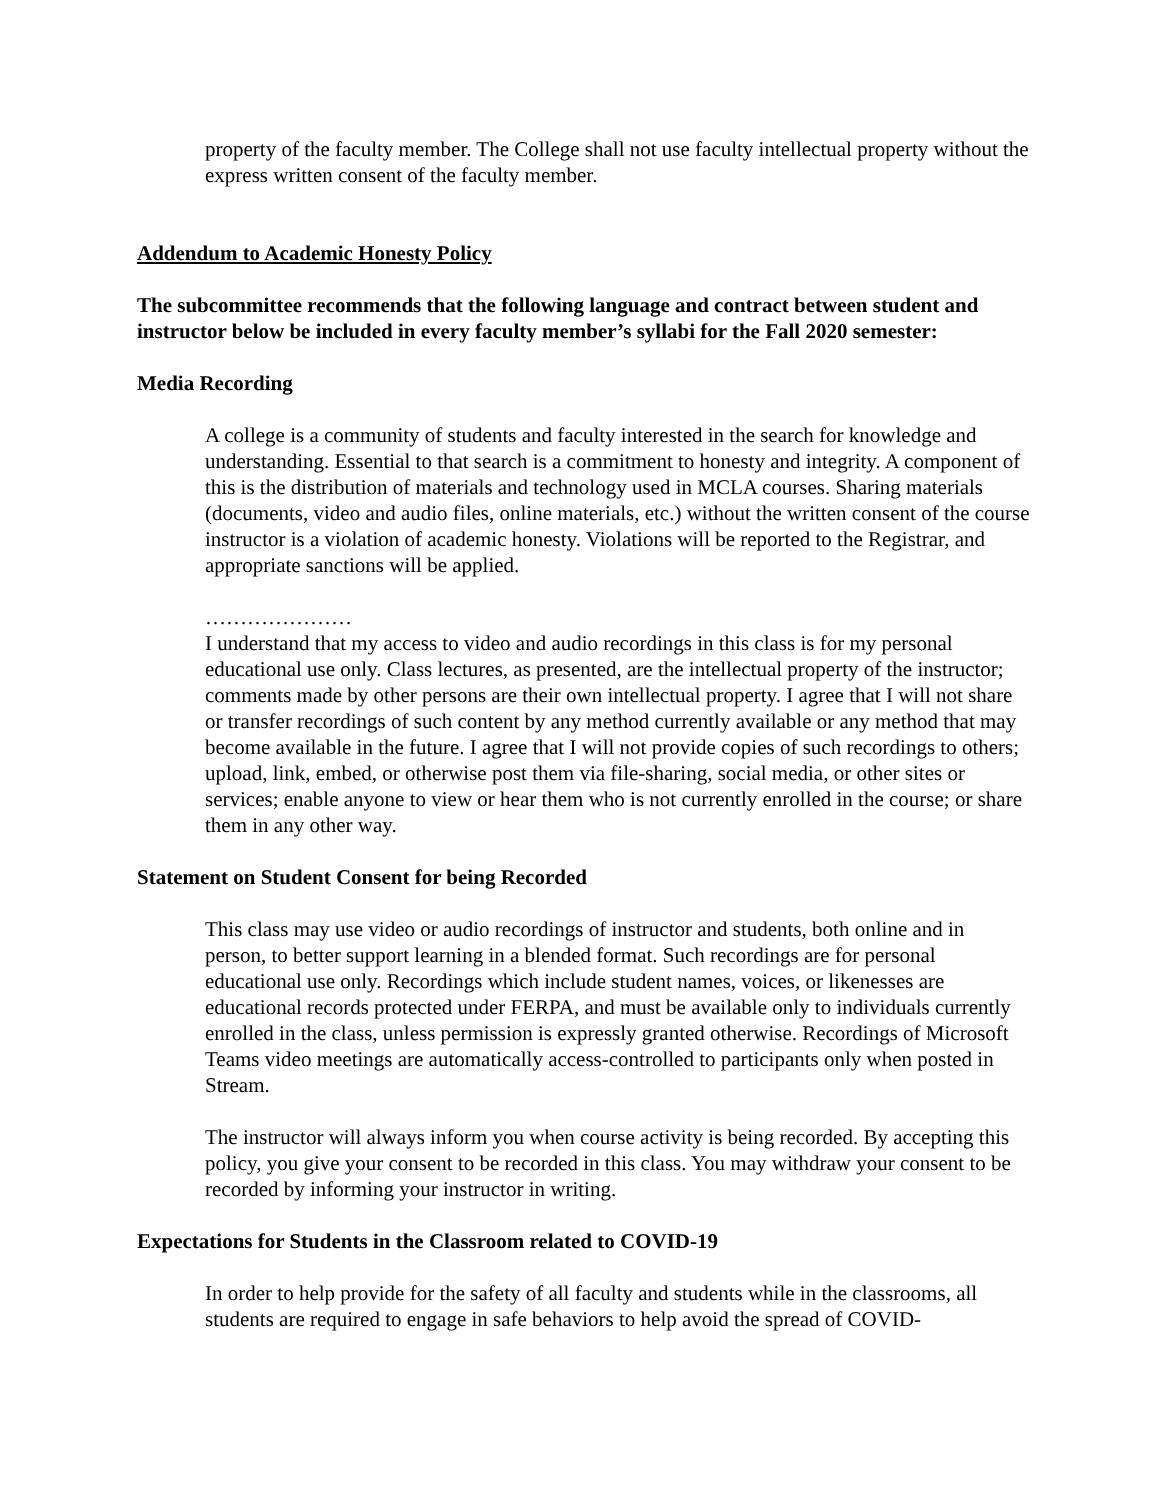property of the faculty member. The College shall not use faculty intellectual property without the express written consent of the faculty member.
Addendum to Academic Honesty Policy
The subcommittee recommends that the following language and contract between student and instructor below be included in every faculty member’s syllabi for the Fall 2020 semester:
Media Recording
A college is a community of students and faculty interested in the search for knowledge and understanding. Essential to that search is a commitment to honesty and integrity. A component of this is the distribution of materials and technology used in MCLA courses. Sharing materials (documents, video and audio files, online materials, etc.) without the written consent of the course instructor is a violation of academic honesty. Violations will be reported to the Registrar, and appropriate sanctions will be applied.
…………………
I understand that my access to video and audio recordings in this class is for my personal educational use only. Class lectures, as presented, are the intellectual property of the instructor; comments made by other persons are their own intellectual property. I agree that I will not share or transfer recordings of such content by any method currently available or any method that may become available in the future. I agree that I will not provide copies of such recordings to others; upload, link, embed, or otherwise post them via file-sharing, social media, or other sites or services; enable anyone to view or hear them who is not currently enrolled in the course; or share them in any other way.
Statement on Student Consent for being Recorded
This class may use video or audio recordings of instructor and students, both online and in person, to better support learning in a blended format. Such recordings are for personal educational use only. Recordings which include student names, voices, or likenesses are educational records protected under FERPA, and must be available only to individuals currently enrolled in the class, unless permission is expressly granted otherwise. Recordings of Microsoft Teams video meetings are automatically access-controlled to participants only when posted in Stream.
The instructor will always inform you when course activity is being recorded. By accepting this policy, you give your consent to be recorded in this class. You may withdraw your consent to be recorded by informing your instructor in writing.
Expectations for Students in the Classroom related to COVID-19
In order to help provide for the safety of all faculty and students while in the classrooms, all students are required to engage in safe behaviors to help avoid the spread of COVID-